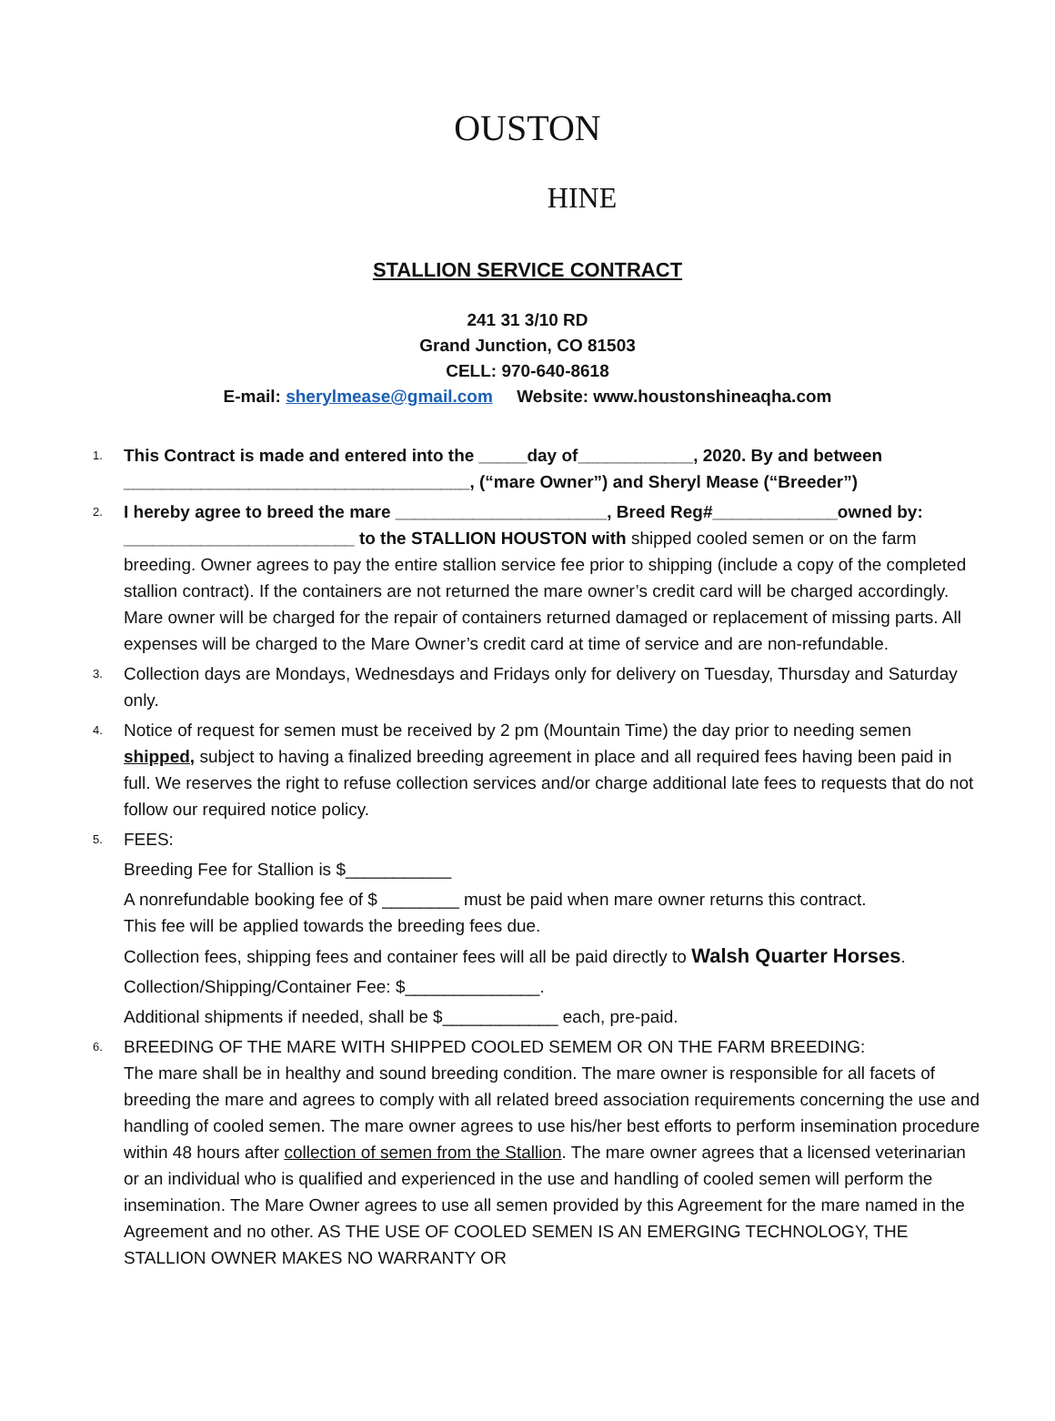OUSTON
HINE
STALLION SERVICE CONTRACT
241 31 3/10 RD
Grand Junction, CO 81503
CELL: 970-640-8618
E-mail: sherylmease@gmail.com Website: www.houstonshineaqha.com
1. This Contract is made and entered into the _____day of____________, 2020. By and between ____________________________________, (“mare Owner”) and Sheryl Mease (“Breeder”)
2. I hereby agree to breed the mare ______________________, Breed Reg#_____________owned by: ________________________ to the STALLION HOUSTON with shipped cooled semen or on the farm breeding. Owner agrees to pay the entire stallion service fee prior to shipping (include a copy of the completed stallion contract). If the containers are not returned the mare owner’s credit card will be charged accordingly. Mare owner will be charged for the repair of containers returned damaged or replacement of missing parts. All expenses will be charged to the Mare Owner’s credit card at time of service and are non-refundable.
3. Collection days are Mondays, Wednesdays and Fridays only for delivery on Tuesday, Thursday and Saturday only.
4. Notice of request for semen must be received by 2 pm (Mountain Time) the day prior to needing semen shipped, subject to having a finalized breeding agreement in place and all required fees having been paid in full. We reserves the right to refuse collection services and/or charge additional late fees to requests that do not follow our required notice policy.
5. FEES:
Breeding Fee for Stallion is $___________
A nonrefundable booking fee of $ ________ must be paid when mare owner returns this contract.
This fee will be applied towards the breeding fees due.
Collection fees, shipping fees and container fees will all be paid directly to Walsh Quarter Horses.
Collection/Shipping/Container Fee: $______________.
Additional shipments if needed, shall be $____________ each, pre-paid.
6. BREEDING OF THE MARE WITH SHIPPED COOLED SEMEM OR ON THE FARM BREEDING:
The mare shall be in healthy and sound breeding condition. The mare owner is responsible for all facets of breeding the mare and agrees to comply with all related breed association requirements concerning the use and handling of cooled semen. The mare owner agrees to use his/her best efforts to perform insemination procedure within 48 hours after collection of semen from the Stallion. The mare owner agrees that a licensed veterinarian or an individual who is qualified and experienced in the use and handling of cooled semen will perform the insemination. The Mare Owner agrees to use all semen provided by this Agreement for the mare named in the Agreement and no other. AS THE USE OF COOLED SEMEN IS AN EMERGING TECHNOLOGY, THE STALLION OWNER MAKES NO WARRANTY OR